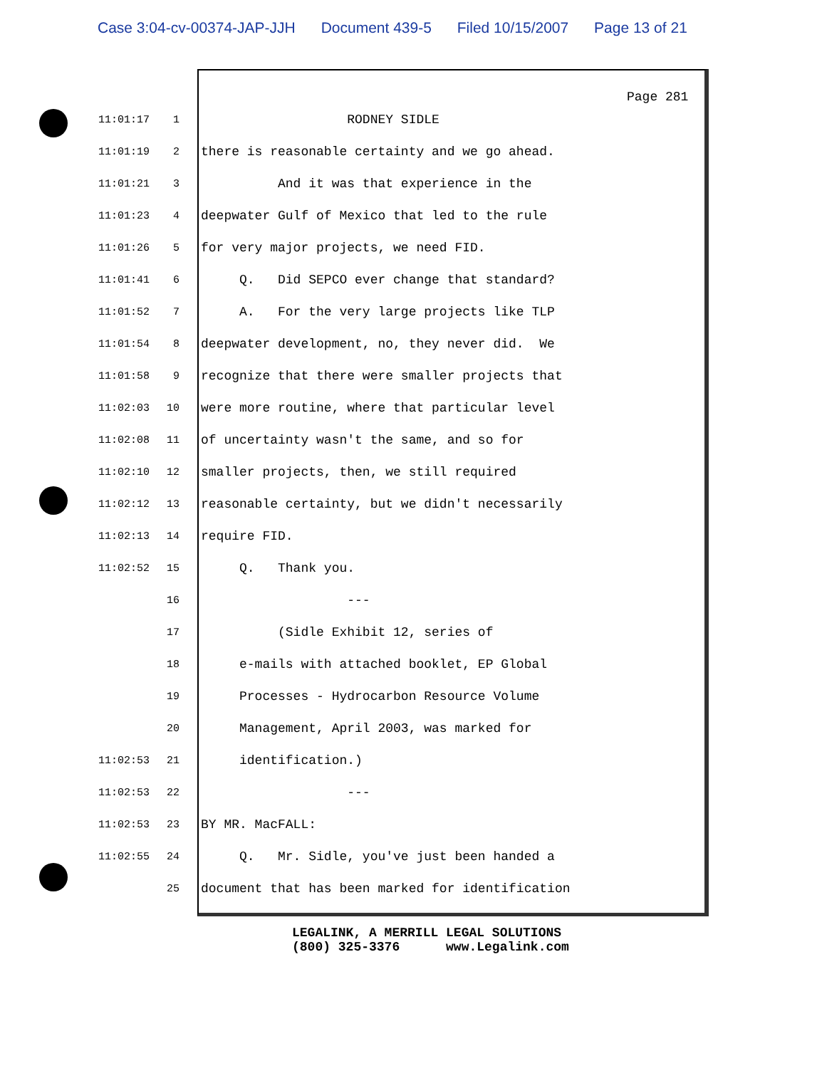Case 3:04-cv-00374-JAP-JJH Document 439-5 Filed 10/15/2007 Page 13 of 21
Page 281
11:01:17 1
RODNEY SIDLE
11:01:19 2
there is reasonable certainty and we go ahead.
11:01:21 3
And it was that experience in the
11:01:23 4
deepwater Gulf of Mexico that led to the rule
11:01:26 5
for very major projects, we need FID.
11:01:41 6
Q. Did SEPCO ever change that standard?
11:01:52 7
A. For the very large projects like TLP
11:01:54 8
deepwater development, no, they never did. We
11:01:58 9
recognize that there were smaller projects that
11:02:03 10
were more routine, where that particular level
11:02:08 11
of uncertainty wasn't the same, and so for
11:02:10 12
smaller projects, then, we still required
11:02:12 13
reasonable certainty, but we didn't necessarily
11:02:13 14
require FID.
11:02:52 15
Q. Thank you.
16
---
17
(Sidle Exhibit 12, series of
18
e-mails with attached booklet, EP Global
19
Processes - Hydrocarbon Resource Volume
20
Management, April 2003, was marked for
11:02:53 21
identification.)
11:02:53 22
---
11:02:53 23
BY MR. MacFALL:
11:02:55 24
Q. Mr. Sidle, you've just been handed a
25
document that has been marked for identification
LEGALINK, A MERRILL LEGAL SOLUTIONS (800) 325-3376 www.Legalink.com